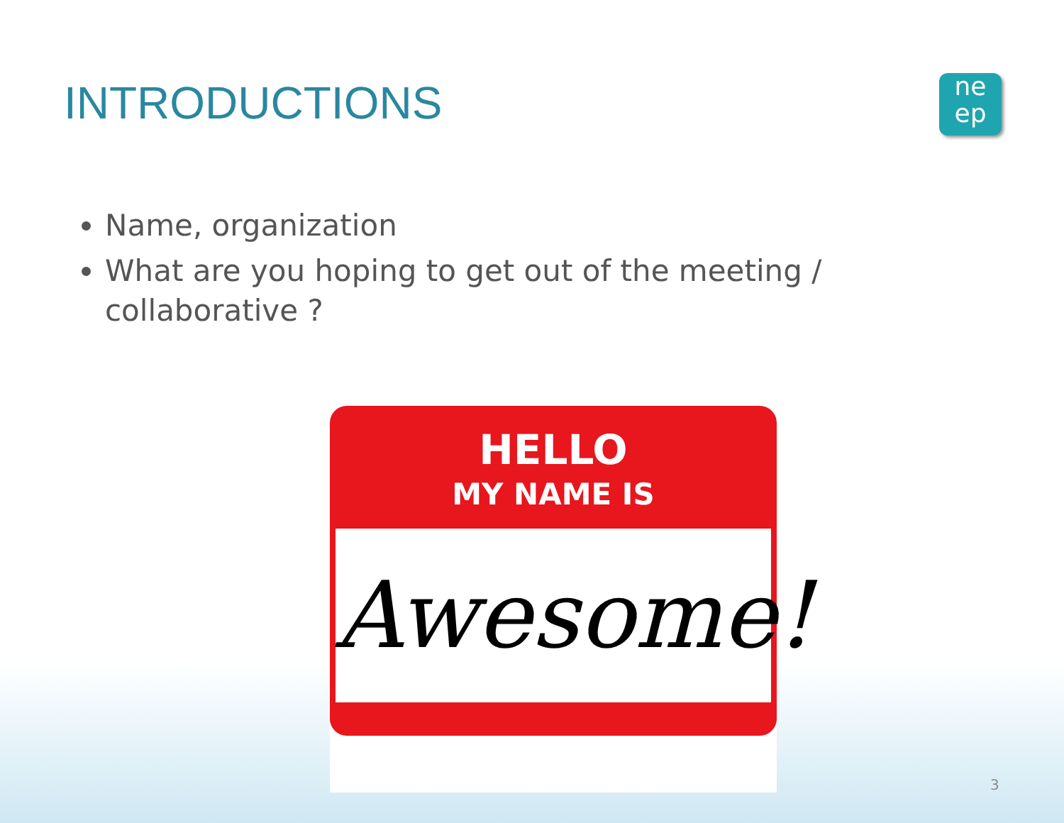INTRODUCTIONS
ne
ep
Name, organization
What are you hoping to get out of the meeting / collaborative ?
HELLO
MY NAME IS
Awesome!
3